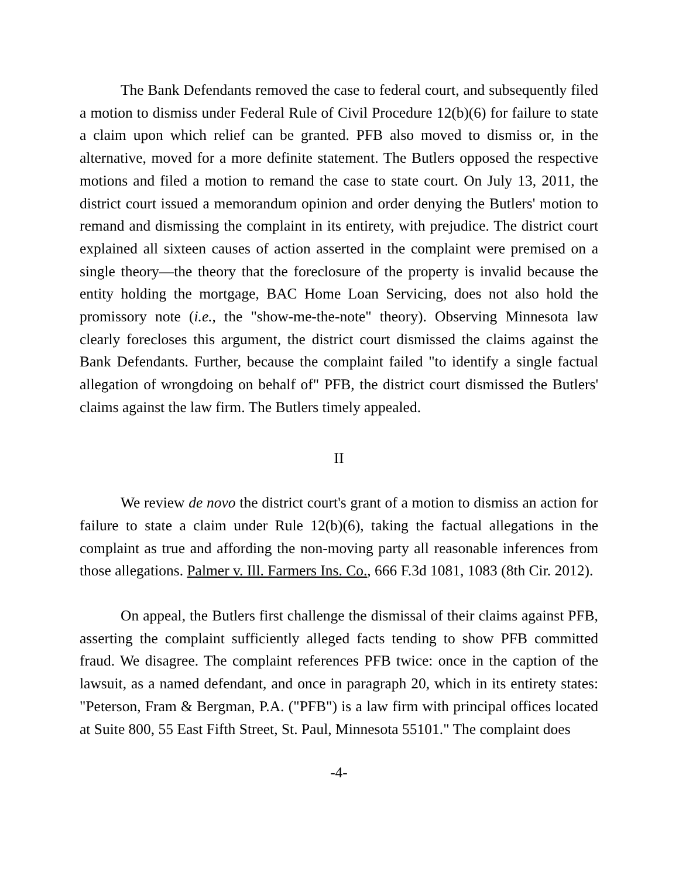The Bank Defendants removed the case to federal court, and subsequently filed a motion to dismiss under Federal Rule of Civil Procedure 12(b)(6) for failure to state a claim upon which relief can be granted. PFB also moved to dismiss or, in the alternative, moved for a more definite statement. The Butlers opposed the respective motions and filed a motion to remand the case to state court. On July 13, 2011, the district court issued a memorandum opinion and order denying the Butlers' motion to remand and dismissing the complaint in its entirety, with prejudice. The district court explained all sixteen causes of action asserted in the complaint were premised on a single theory—the theory that the foreclosure of the property is invalid because the entity holding the mortgage, BAC Home Loan Servicing, does not also hold the promissory note (i.e., the "show-me-the-note" theory). Observing Minnesota law clearly forecloses this argument, the district court dismissed the claims against the Bank Defendants. Further, because the complaint failed "to identify a single factual allegation of wrongdoing on behalf of" PFB, the district court dismissed the Butlers' claims against the law firm. The Butlers timely appealed.
II
We review de novo the district court's grant of a motion to dismiss an action for failure to state a claim under Rule 12(b)(6), taking the factual allegations in the complaint as true and affording the non-moving party all reasonable inferences from those allegations. Palmer v. Ill. Farmers Ins. Co., 666 F.3d 1081, 1083 (8th Cir. 2012).
On appeal, the Butlers first challenge the dismissal of their claims against PFB, asserting the complaint sufficiently alleged facts tending to show PFB committed fraud. We disagree. The complaint references PFB twice: once in the caption of the lawsuit, as a named defendant, and once in paragraph 20, which in its entirety states: "Peterson, Fram & Bergman, P.A. ("PFB") is a law firm with principal offices located at Suite 800, 55 East Fifth Street, St. Paul, Minnesota 55101." The complaint does
-4-